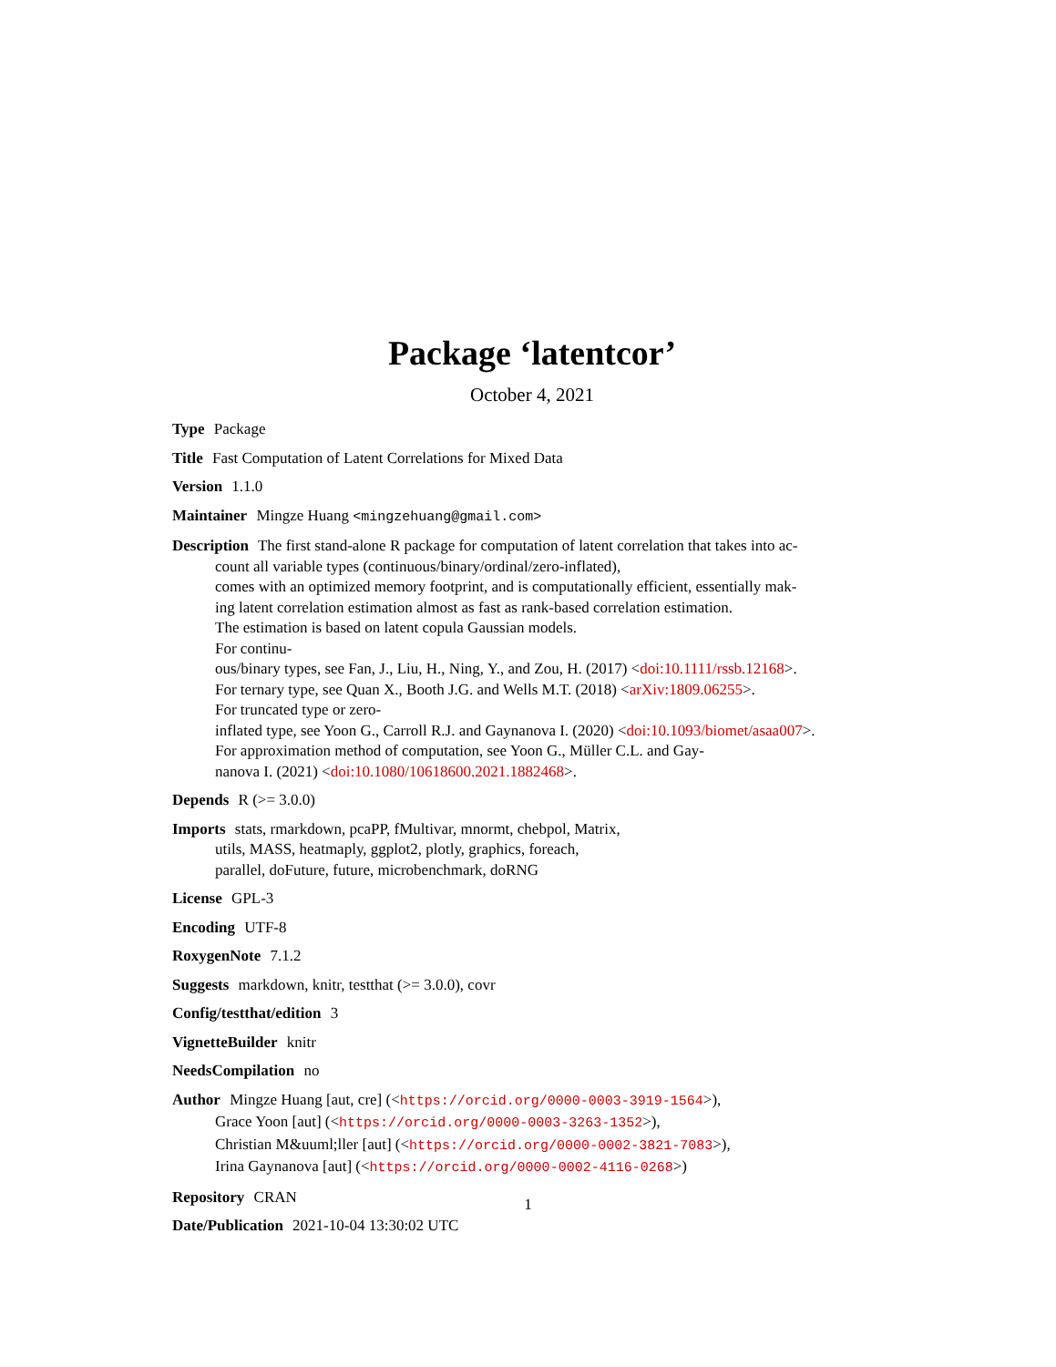Package ‘latentcor’
October 4, 2021
Type Package
Title Fast Computation of Latent Correlations for Mixed Data
Version 1.1.0
Maintainer Mingze Huang <mingzehuang@gmail.com>
Description The first stand-alone R package for computation of latent correlation that takes into ac-
count all variable types (continuous/binary/ordinal/zero-inflated),
comes with an optimized memory footprint, and is computationally efficient, essentially mak-
ing latent correlation estimation almost as fast as rank-based correlation estimation.
The estimation is based on latent copula Gaussian models.
For continu-
ous/binary types, see Fan, J., Liu, H., Ning, Y., and Zou, H. (2017) <doi:10.1111/rssb.12168>.
For ternary type, see Quan X., Booth J.G. and Wells M.T. (2018) <arXiv:1809.06255>.
For truncated type or zero-
inflated type, see Yoon G., Carroll R.J. and Gaynanova I. (2020) <doi:10.1093/biomet/asaa007>.
For approximation method of computation, see Yoon G., Müller C.L. and Gay-
nanova I. (2021) <doi:10.1080/10618600.2021.1882468>.
Depends R (>= 3.0.0)
Imports stats, rmarkdown, pcaPP, fMultivar, mnormt, chebpol, Matrix,
utils, MASS, heatmaply, ggplot2, plotly, graphics, foreach,
parallel, doFuture, future, microbenchmark, doRNG
License GPL-3
Encoding UTF-8
RoxygenNote 7.1.2
Suggests markdown, knitr, testthat (>= 3.0.0), covr
Config/testthat/edition 3
VignetteBuilder knitr
NeedsCompilation no
Author Mingze Huang [aut, cre] (<https://orcid.org/0000-0003-3919-1564>),
Grace Yoon [aut] (<https://orcid.org/0000-0003-3263-1352>),
Christian M&uuml;ller [aut] (<https://orcid.org/0000-0002-3821-7083>),
Irina Gaynanova [aut] (<https://orcid.org/0000-0002-4116-0268>)
Repository CRAN
Date/Publication 2021-10-04 13:30:02 UTC
1